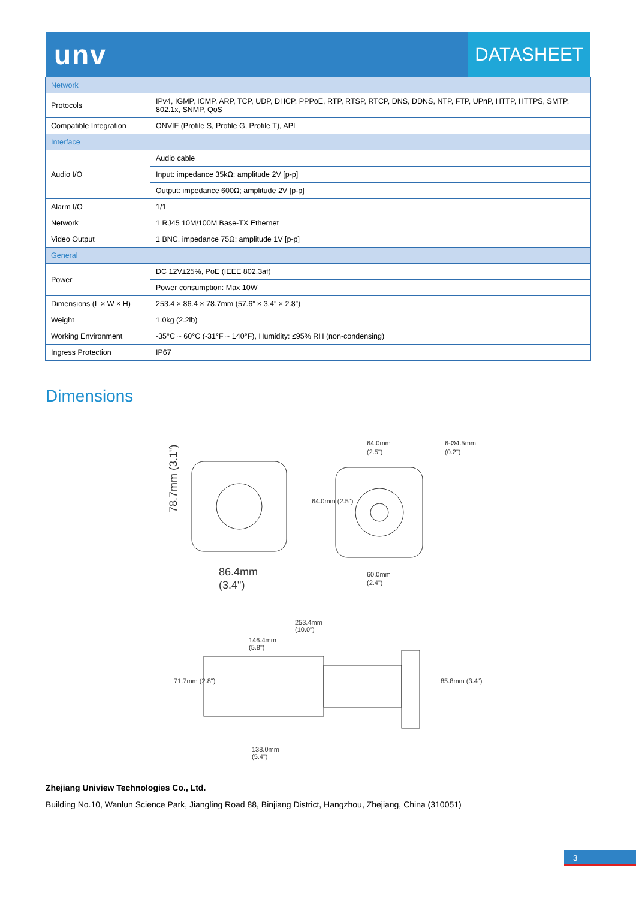unv DATASHEET
| Network | |
| Protocols | IPv4, IGMP, ICMP, ARP, TCP, UDP, DHCP, PPPoE, RTP, RTSP, RTCP, DNS, DDNS, NTP, FTP, UPnP, HTTP, HTTPS, SMTP, 802.1x, SNMP, QoS |
| Compatible Integration | ONVIF (Profile S, Profile G, Profile T), API |
| Interface | |
| Audio I/O | Audio cable |
| | Input: impedance 35kΩ; amplitude 2V [p-p] |
| | Output: impedance 600Ω; amplitude 2V [p-p] |
| Alarm I/O | 1/1 |
| Network | 1 RJ45 10M/100M Base-TX Ethernet |
| Video Output | 1 BNC, impedance 75Ω; amplitude 1V [p-p] |
| General | |
| Power | DC 12V±25%, PoE (IEEE 802.3af) |
| | Power consumption: Max 10W |
| Dimensions (L × W × H) | 253.4 × 86.4 × 78.7mm (57.6” × 3.4” × 2.8”) |
| Weight | 1.0kg (2.2lb) |
| Working Environment | -35°C ~ 60°C (-31°F ~ 140°F), Humidity: ≤95% RH (non-condensing) |
| Ingress Protection | IP67 |
Dimensions
86.4mm
(3.4")
78.7mm (3.1")
64.0mm
(2.5")
6-Ø4.5mm
(0.2")
60.0mm
(2.4")
253.4mm
(10.0")
146.4mm
(5.8")
138.0mm
(5.4")
71.7mm (2.8")
85.8mm (3.4")
64.0mm (2.5")
Zhejiang Uniview Technologies Co., Ltd.
Building No.10, Wanlun Science Park, Jiangling Road 88, Binjiang District, Hangzhou, Zhejiang, China (310051)
3